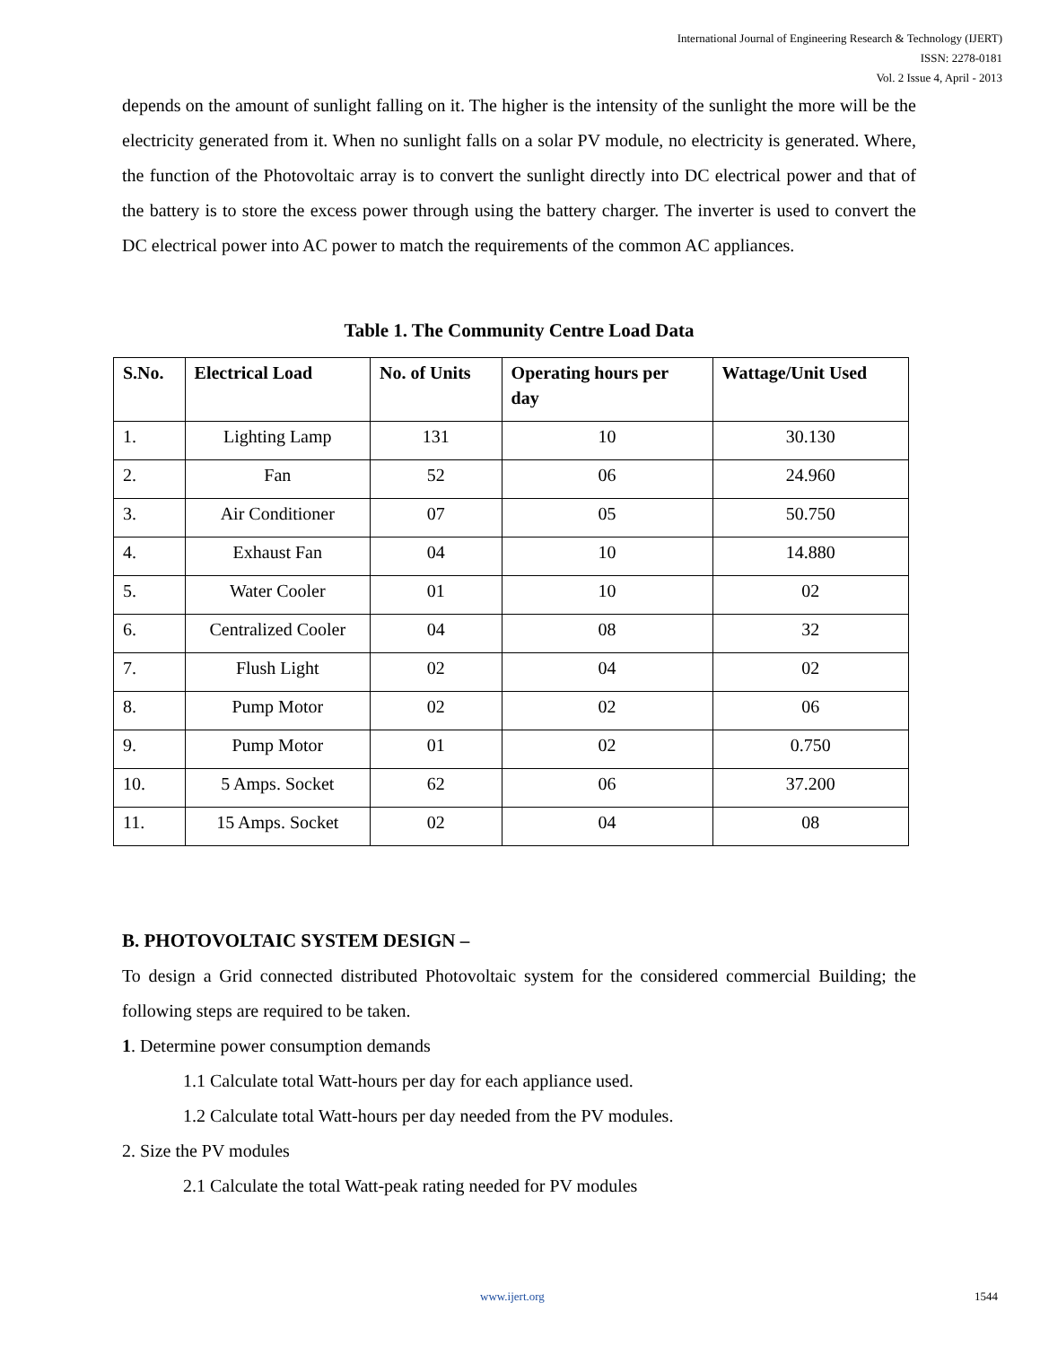International Journal of Engineering Research & Technology (IJERT)
ISSN: 2278-0181
Vol. 2 Issue 4, April - 2013
depends on the amount of sunlight falling on it. The higher is the intensity of the sunlight the more will be the electricity generated from it. When no sunlight falls on a solar PV module, no electricity is generated. Where, the function of the Photovoltaic array is to convert the sunlight directly into DC electrical power and that of the battery is to store the excess power through using the battery charger. The inverter is used to convert the DC electrical power into AC power to match the requirements of the common AC appliances.
Table 1. The Community Centre Load Data
| S.No. | Electrical Load | No. of Units | Operating hours per day | Wattage/Unit Used |
| --- | --- | --- | --- | --- |
| 1. | Lighting Lamp | 131 | 10 | 30.130 |
| 2. | Fan | 52 | 06 | 24.960 |
| 3. | Air Conditioner | 07 | 05 | 50.750 |
| 4. | Exhaust Fan | 04 | 10 | 14.880 |
| 5. | Water Cooler | 01 | 10 | 02 |
| 6. | Centralized Cooler | 04 | 08 | 32 |
| 7. | Flush Light | 02 | 04 | 02 |
| 8. | Pump Motor | 02 | 02 | 06 |
| 9. | Pump Motor | 01 | 02 | 0.750 |
| 10. | 5 Amps. Socket | 62 | 06 | 37.200 |
| 11. | 15 Amps. Socket | 02 | 04 | 08 |
B. PHOTOVOLTAIC SYSTEM DESIGN –
To design a Grid connected distributed Photovoltaic system for the considered commercial Building; the following steps are required to be taken.
1. Determine power consumption demands
1.1 Calculate total Watt-hours per day for each appliance used.
1.2 Calculate total Watt-hours per day needed from the PV modules.
2. Size the PV modules
2.1 Calculate the total Watt-peak rating needed for PV modules
www.ijert.org 1544